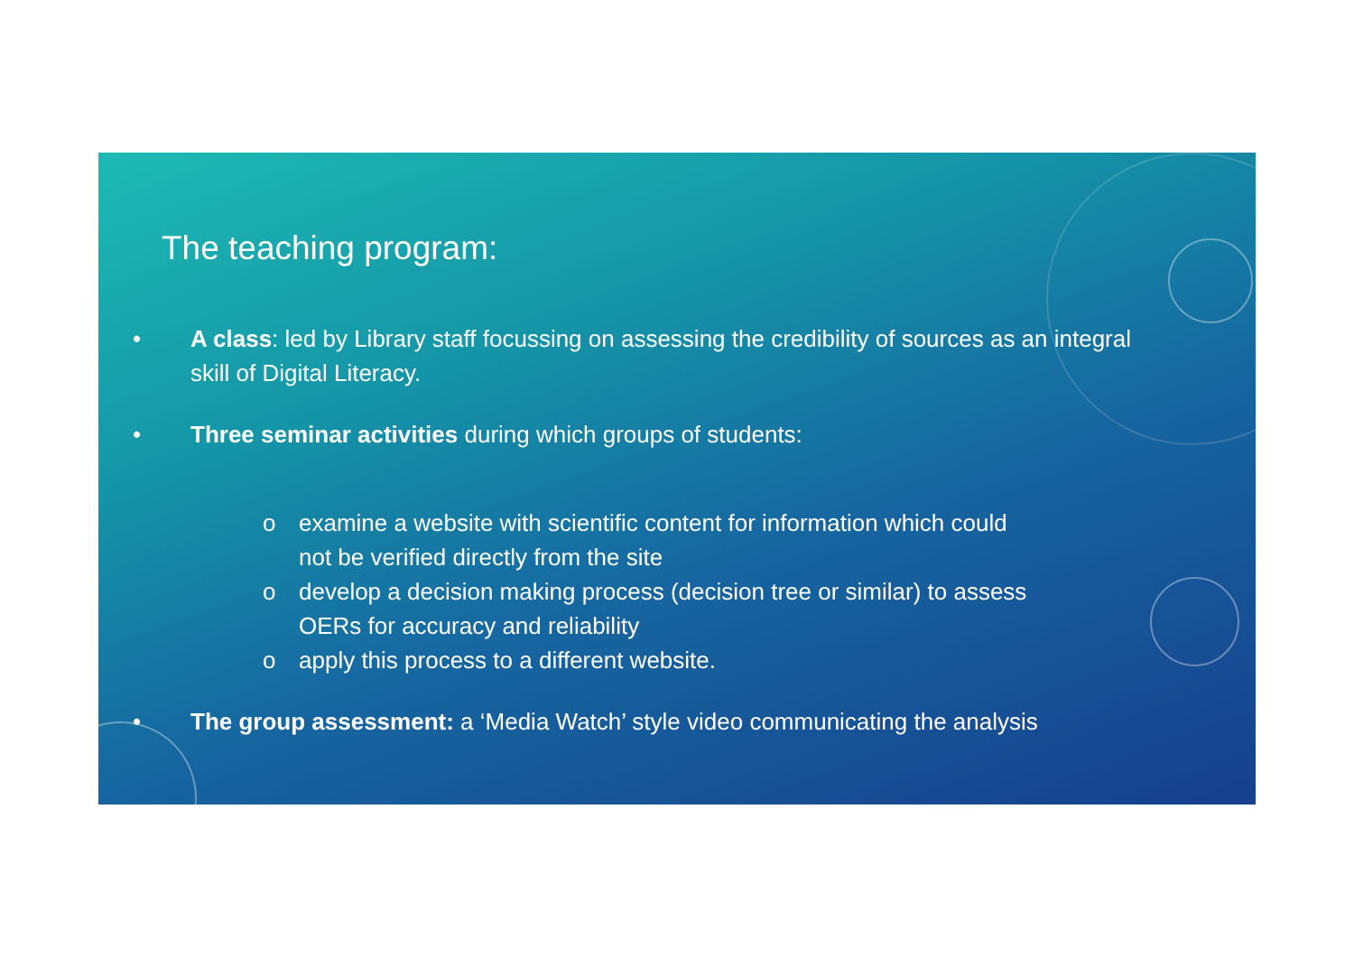The teaching program:
• A class: led by Library staff focussing on assessing the credibility of sources as an integral skill of Digital Literacy.
• Three seminar activities during which groups of students:
o examine a website with scientific content for information which could not be verified directly from the site
o develop a decision making process (decision tree or similar) to assess OERs for accuracy and reliability
o apply this process to a different website.
• The group assessment: a ‘Media Watch’ style video communicating the analysis